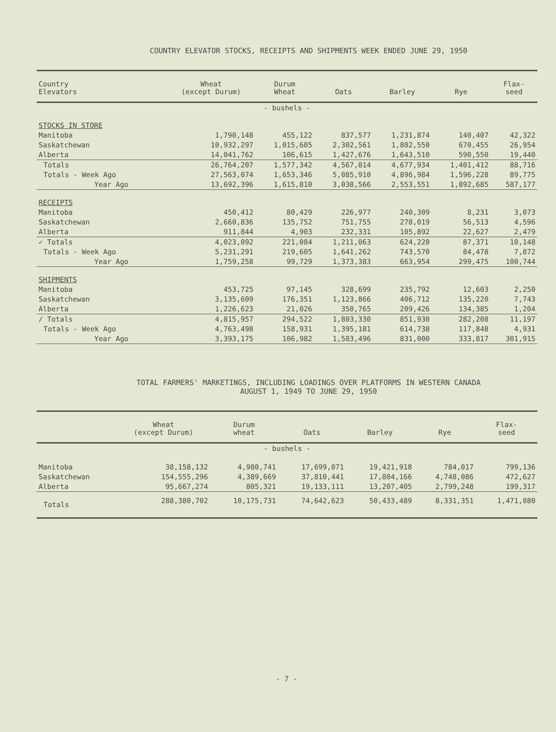COUNTRY ELEVATOR STOCKS, RECEIPTS AND SHIPMENTS WEEK ENDED JUNE 29, 1950
| Country Elevators | Wheat (except Durum) | Durum Wheat | Oats | Barley | Rye | Flax- seed |
| --- | --- | --- | --- | --- | --- | --- |
| - bushels - | | | | | | |
| STOCKS IN STORE | | | | | | |
| Manitoba | 1,790,148 | 455,122 | 837,577 | 1,231,874 | 140,407 | 42,322 |
| Saskatchewan | 10,932,297 | 1,015,605 | 2,302,561 | 1,802,550 | 670,455 | 26,954 |
| Alberta | 14,041,762 | 106,615 | 1,427,676 | 1,643,510 | 590,550 | 19,440 |
| Totals | 26,764,207 | 1,577,342 | 4,567,814 | 4,677,934 | 1,401,412 | 88,716 |
| Totals - Week Ago | 27,563,074 | 1,653,346 | 5,085,910 | 4,896,984 | 1,596,228 | 89,775 |
| Year Ago | 13,692,396 | 1,615,810 | 3,038,566 | 2,553,551 | 1,892,685 | 587,177 |
| RECEIPTS | | | | | | |
| Manitoba | 450,412 | 80,429 | 226,977 | 240,309 | 8,231 | 3,073 |
| Saskatchewan | 2,660,836 | 135,752 | 751,755 | 278,019 | 56,513 | 4,596 |
| Alberta | 911,844 | 4,903 | 232,331 | 105,892 | 22,627 | 2,479 |
| ✓ Totals | 4,023,092 | 221,084 | 1,211,063 | 624,220 | 87,371 | 10,148 |
| Totals - Week Ago | 5,231,291 | 219,605 | 1,641,262 | 743,570 | 84,478 | 7,872 |
| Year Ago | 1,759,258 | 99,729 | 1,373,383 | 663,954 | 299,475 | 100,744 |
| SHIPMENTS | | | | | | |
| Manitoba | 453,725 | 97,145 | 328,699 | 235,792 | 12,603 | 2,250 |
| Saskatchewan | 3,135,609 | 176,351 | 1,123,866 | 406,712 | 135,220 | 7,743 |
| Alberta | 1,226,623 | 21,026 | 350,765 | 209,426 | 134,385 | 1,204 |
| / Totals | 4,815,957 | 294,522 | 1,803,330 | 851,930 | 282,208 | 11,197 |
| Totals - Week Ago | 4,763,498 | 158,931 | 1,395,181 | 614,738 | 117,848 | 4,931 |
| Year Ago | 3,393,175 | 106,982 | 1,583,496 | 831,000 | 333,817 | 301,915 |
TOTAL FARMERS' MARKETINGS, INCLUDING LOADINGS OVER PLATFORMS IN WESTERN CANADA
AUGUST 1, 1949 TO JUNE 29, 1950
| | Wheat (except Durum) | Durum wheat | Oats | Barley | Rye | Flax- seed |
| --- | --- | --- | --- | --- | --- | --- |
| - bushels - | | | | | | |
| Manitoba | 38,158,132 | 4,980,741 | 17,699,071 | 19,421,918 | 784,017 | 799,136 |
| Saskatchewan | 154,555,296 | 4,389,669 | 37,810,441 | 17,804,166 | 4,748,086 | 472,627 |
| Alberta | 95,667,274 | 805,321 | 19,133,111 | 13,207,405 | 2,799,248 | 199,317 |
| Totals | 288,380,702 | 10,175,731 | 74,642,623 | 50,433,489 | 8,331,351 | 1,471,080 |
- 7 -